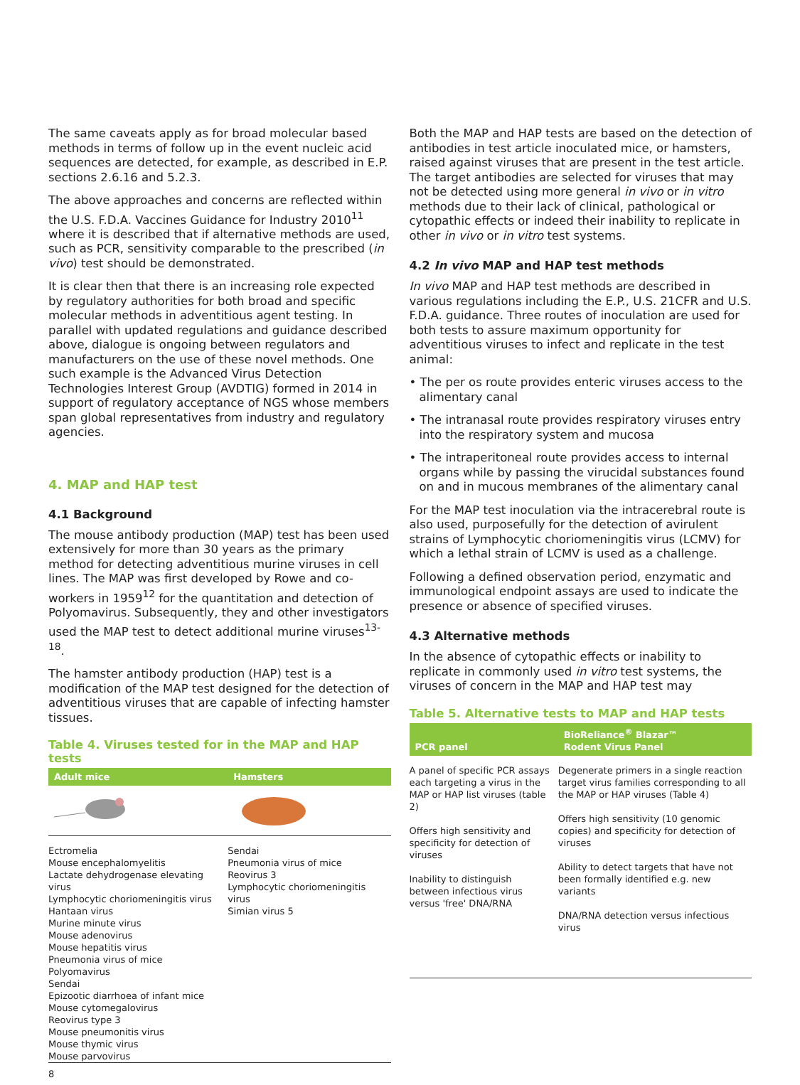The same caveats apply as for broad molecular based methods in terms of follow up in the event nucleic acid sequences are detected, for example, as described in E.P. sections 2.6.16 and 5.2.3.
The above approaches and concerns are reflected within the U.S. F.D.A. Vaccines Guidance for Industry 2010<sup>11</sup> where it is described that if alternative methods are used, such as PCR, sensitivity comparable to the prescribed (in vivo) test should be demonstrated.
It is clear then that there is an increasing role expected by regulatory authorities for both broad and specific molecular methods in adventitious agent testing. In parallel with updated regulations and guidance described above, dialogue is ongoing between regulators and manufacturers on the use of these novel methods. One such example is the Advanced Virus Detection Technologies Interest Group (AVDTIG) formed in 2014 in support of regulatory acceptance of NGS whose members span global representatives from industry and regulatory agencies.
4. MAP and HAP test
4.1 Background
The mouse antibody production (MAP) test has been used extensively for more than 30 years as the primary method for detecting adventitious murine viruses in cell lines. The MAP was first developed by Rowe and co-workers in 1959<sup>12</sup> for the quantitation and detection of Polyomavirus. Subsequently, they and other investigators used the MAP test to detect additional murine viruses<sup>13-18</sup>.
The hamster antibody production (HAP) test is a modification of the MAP test designed for the detection of adventitious viruses that are capable of infecting hamster tissues.
Table 4. Viruses tested for in the MAP and HAP tests
| Adult mice | Hamsters |
| --- | --- |
| Ectromelia Mouse encephalomyelitis Lactate dehydrogenase elevating virus Lymphocytic choriomeningitis virus Hantaan virus Murine minute virus Mouse adenovirus Mouse hepatitis virus Pneumonia virus of mice Polyomavirus Sendai Epizootic diarrhoea of infant mice Mouse cytomegalovirus Reovirus type 3 Mouse pneumonitis virus Mouse thymic virus Mouse parvovirus | Sendai Pneumonia virus of mice Reovirus 3 Lymphocytic choriomeningitis virus Simian virus 5 |
Both the MAP and HAP tests are based on the detection of antibodies in test article inoculated mice, or hamsters, raised against viruses that are present in the test article. The target antibodies are selected for viruses that may not be detected using more general in vivo or in vitro methods due to their lack of clinical, pathological or cytopathic effects or indeed their inability to replicate in other in vivo or in vitro test systems.
4.2 In vivo MAP and HAP test methods
In vivo MAP and HAP test methods are described in various regulations including the E.P., U.S. 21CFR and U.S. F.D.A. guidance. Three routes of inoculation are used for both tests to assure maximum opportunity for adventitious viruses to infect and replicate in the test animal:
• The per os route provides enteric viruses access to the alimentary canal
• The intranasal route provides respiratory viruses entry into the respiratory system and mucosa
• The intraperitoneal route provides access to internal organs while by passing the virucidal substances found on and in mucous membranes of the alimentary canal
For the MAP test inoculation via the intracerebral route is also used, purposefully for the detection of avirulent strains of Lymphocytic choriomeningitis virus (LCMV) for which a lethal strain of LCMV is used as a challenge.
Following a defined observation period, enzymatic and immunological endpoint assays are used to indicate the presence or absence of specified viruses.
4.3 Alternative methods
In the absence of cytopathic effects or inability to replicate in commonly used in vitro test systems, the viruses of concern in the MAP and HAP test may
Table 5. Alternative tests to MAP and HAP tests
| PCR panel | BioReliance<sup>®</sup> Blazar™ Rodent Virus Panel |
| --- | --- |
| A panel of specific PCR assays each targeting a virus in the MAP or HAP list viruses (table 2) Offers high sensitivity and specificity for detection of viruses Inability to distinguish between infectious virus versus 'free' DNA/RNA | Degenerate primers in a single reaction target virus families corresponding to all the MAP or HAP viruses (Table 4) Offers high sensitivity (10 genomic copies) and specificity for detection of viruses Ability to detect targets that have not been formally identified e.g. new variants DNA/RNA detection versus infectious virus |
8